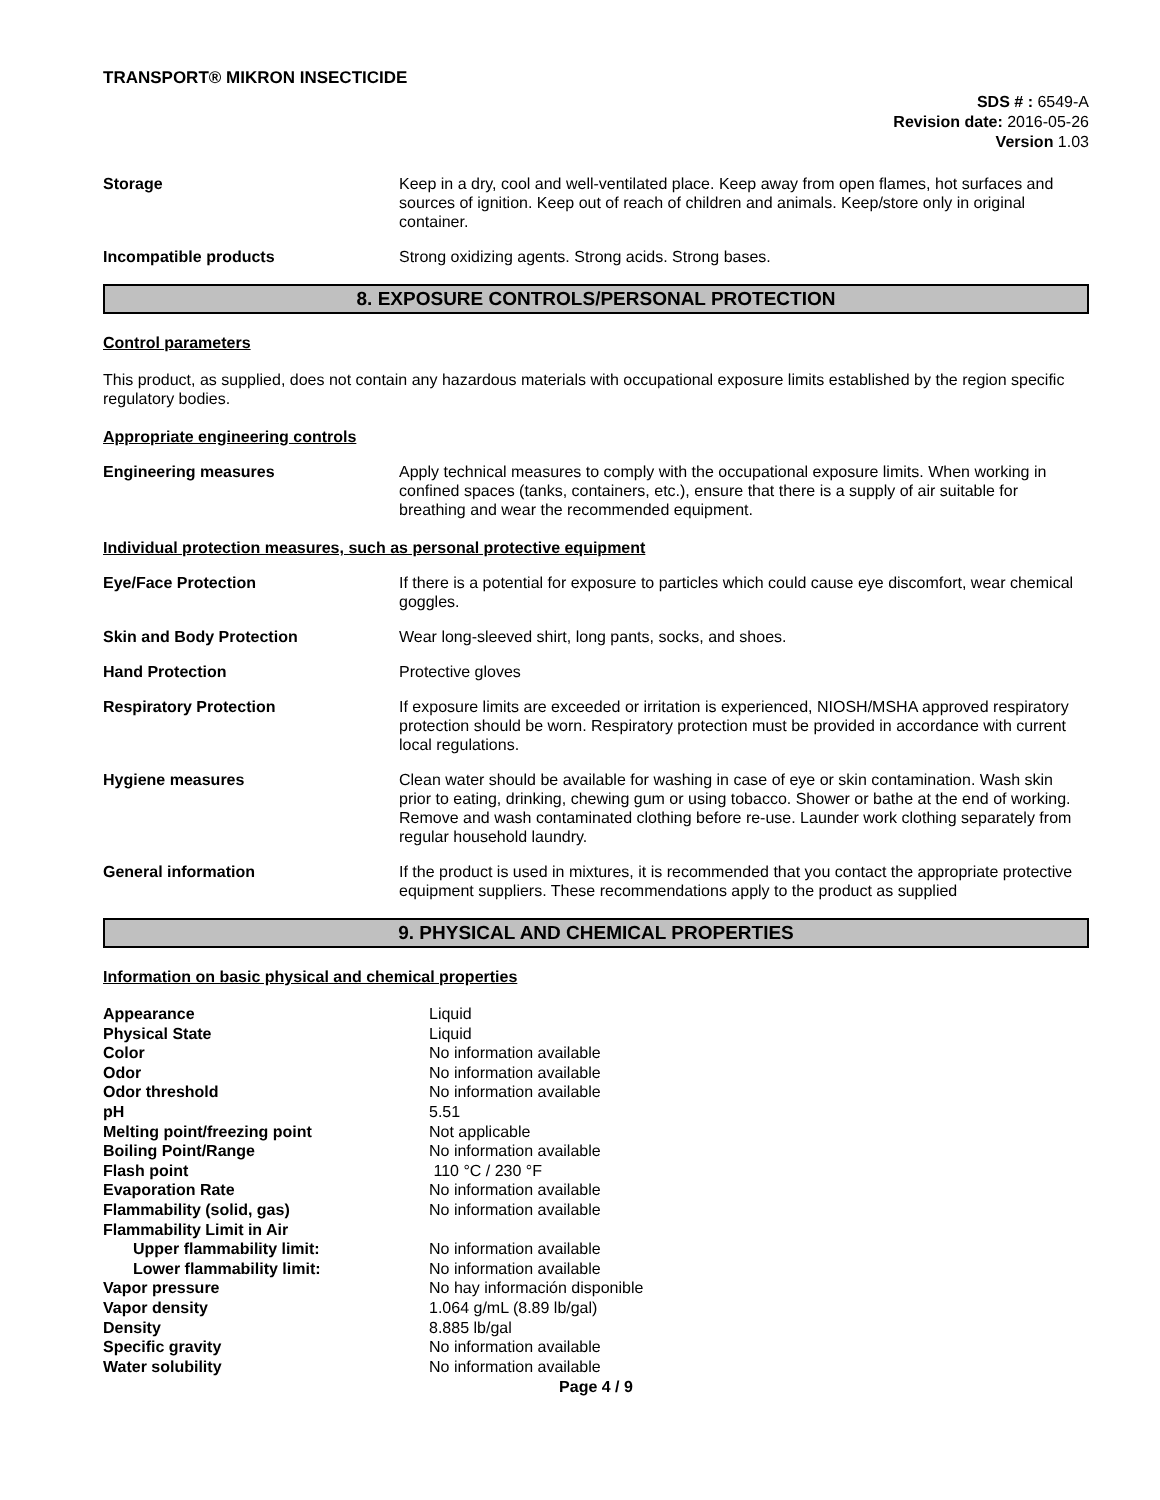TRANSPORT® MIKRON INSECTICIDE
SDS # : 6549-A
Revision date: 2016-05-26
Version 1.03
Storage Keep in a dry, cool and well-ventilated place. Keep away from open flames, hot surfaces and sources of ignition. Keep out of reach of children and animals. Keep/store only in original container.
Incompatible products Strong oxidizing agents. Strong acids. Strong bases.
8. EXPOSURE CONTROLS/PERSONAL PROTECTION
Control parameters
This product, as supplied, does not contain any hazardous materials with occupational exposure limits established by the region specific regulatory bodies.
Appropriate engineering controls
Engineering measures Apply technical measures to comply with the occupational exposure limits. When working in confined spaces (tanks, containers, etc.), ensure that there is a supply of air suitable for breathing and wear the recommended equipment.
Individual protection measures, such as personal protective equipment
Eye/Face Protection If there is a potential for exposure to particles which could cause eye discomfort, wear chemical goggles.
Skin and Body Protection Wear long-sleeved shirt, long pants, socks, and shoes.
Hand Protection Protective gloves
Respiratory Protection If exposure limits are exceeded or irritation is experienced, NIOSH/MSHA approved respiratory protection should be worn. Respiratory protection must be provided in accordance with current local regulations.
Hygiene measures Clean water should be available for washing in case of eye or skin contamination. Wash skin prior to eating, drinking, chewing gum or using tobacco. Shower or bathe at the end of working. Remove and wash contaminated clothing before re-use. Launder work clothing separately from regular household laundry.
General information If the product is used in mixtures, it is recommended that you contact the appropriate protective equipment suppliers. These recommendations apply to the product as supplied
9. PHYSICAL AND CHEMICAL PROPERTIES
Information on basic physical and chemical properties
| Appearance | Liquid |
| Physical State | Liquid |
| Color | No information available |
| Odor | No information available |
| Odor threshold | No information available |
| pH | 5.51 |
| Melting point/freezing point | Not applicable |
| Boiling Point/Range | No information available |
| Flash point | 110 °C / 230 °F |
| Evaporation Rate | No information available |
| Flammability (solid, gas) | No information available |
| Flammability Limit in Air | |
| Upper flammability limit: | No information available |
| Lower flammability limit: | No information available |
| Vapor pressure | No hay información disponible |
| Vapor density | 1.064 g/mL (8.89 lb/gal) |
| Density | 8.885 lb/gal |
| Specific gravity | No information available |
| Water solubility | No information available |
Page 4 / 9